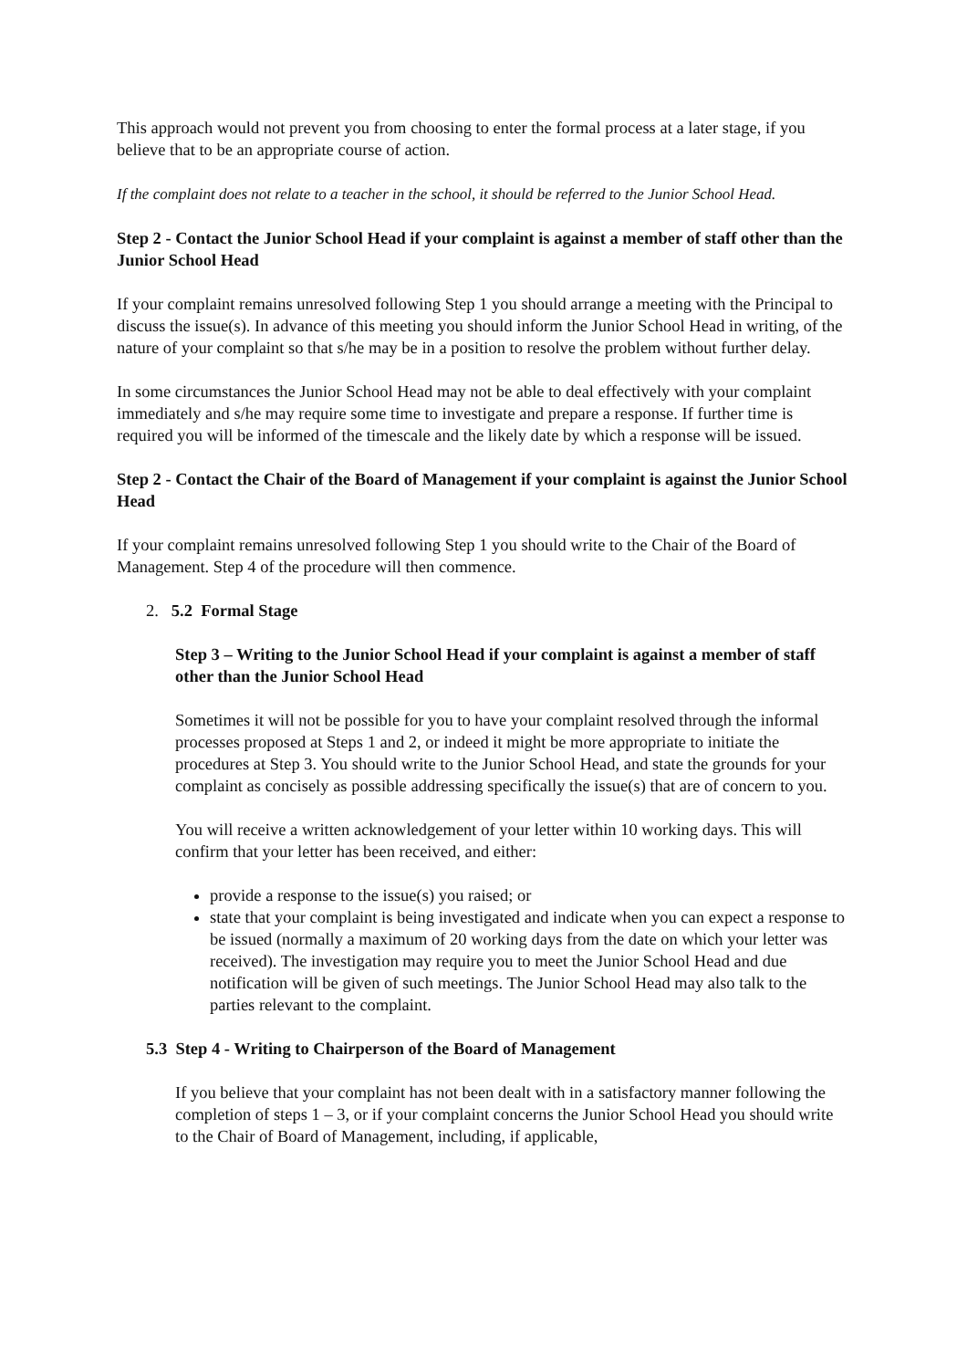This approach would not prevent you from choosing to enter the formal process at a later stage, if you believe that to be an appropriate course of action.
If the complaint does not relate to a teacher in the school, it should be referred to the Junior School Head.
Step 2 - Contact the Junior School Head if your complaint is against a member of staff other than the Junior School Head
If your complaint remains unresolved following Step 1 you should arrange a meeting with the Principal to discuss the issue(s). In advance of this meeting you should inform the Junior School Head in writing, of the nature of your complaint so that s/he may be in a position to resolve the problem without further delay.
In some circumstances the Junior School Head may not be able to deal effectively with your complaint immediately and s/he may require some time to investigate and prepare a response. If further time is required you will be informed of the timescale and the likely date by which a response will be issued.
Step 2 - Contact the Chair of the Board of Management if your complaint is against the Junior School Head
If your complaint remains unresolved following Step 1 you should write to the Chair of the Board of Management. Step 4 of the procedure will then commence.
2. 5.2 Formal Stage
Step 3 – Writing to the Junior School Head if your complaint is against a member of staff other than the Junior School Head
Sometimes it will not be possible for you to have your complaint resolved through the informal processes proposed at Steps 1 and 2, or indeed it might be more appropriate to initiate the procedures at Step 3. You should write to the Junior School Head, and state the grounds for your complaint as concisely as possible addressing specifically the issue(s) that are of concern to you.
You will receive a written acknowledgement of your letter within 10 working days. This will confirm that your letter has been received, and either:
provide a response to the issue(s) you raised; or
state that your complaint is being investigated and indicate when you can expect a response to be issued (normally a maximum of 20 working days from the date on which your letter was received). The investigation may require you to meet the Junior School Head and due notification will be given of such meetings. The Junior School Head may also talk to the parties relevant to the complaint.
5.3 Step 4 - Writing to Chairperson of the Board of Management
If you believe that your complaint has not been dealt with in a satisfactory manner following the completion of steps 1 – 3, or if your complaint concerns the Junior School Head you should write to the Chair of Board of Management, including, if applicable,